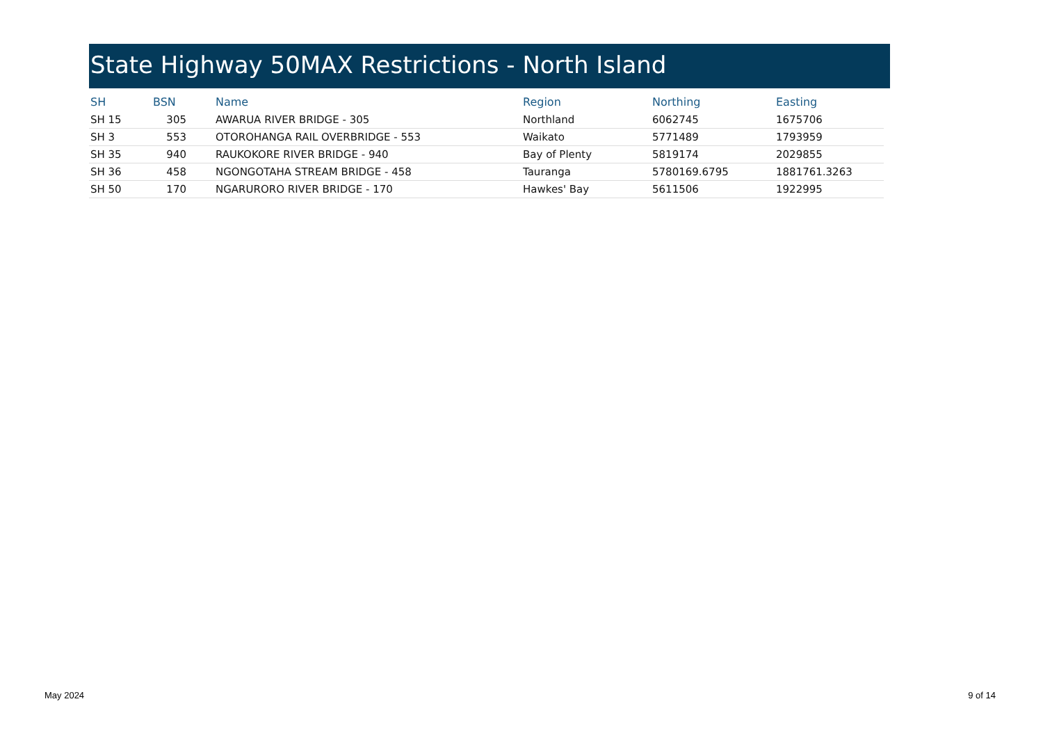State Highway 50MAX Restrictions - North Island
| SH | BSN | Name | Region | Northing | Easting |
| --- | --- | --- | --- | --- | --- |
| SH 15 | 305 | AWARUA RIVER BRIDGE - 305 | Northland | 6062745 | 1675706 |
| SH 3 | 553 | OTOROHANGA RAIL OVERBRIDGE - 553 | Waikato | 5771489 | 1793959 |
| SH 35 | 940 | RAUKOKORE RIVER BRIDGE - 940 | Bay of Plenty | 5819174 | 2029855 |
| SH 36 | 458 | NGONGOTAHA STREAM BRIDGE - 458 | Tauranga | 5780169.6795 | 1881761.3263 |
| SH 50 | 170 | NGARURORO RIVER BRIDGE - 170 | Hawkes' Bay | 5611506 | 1922995 |
May 2024 9 of 14